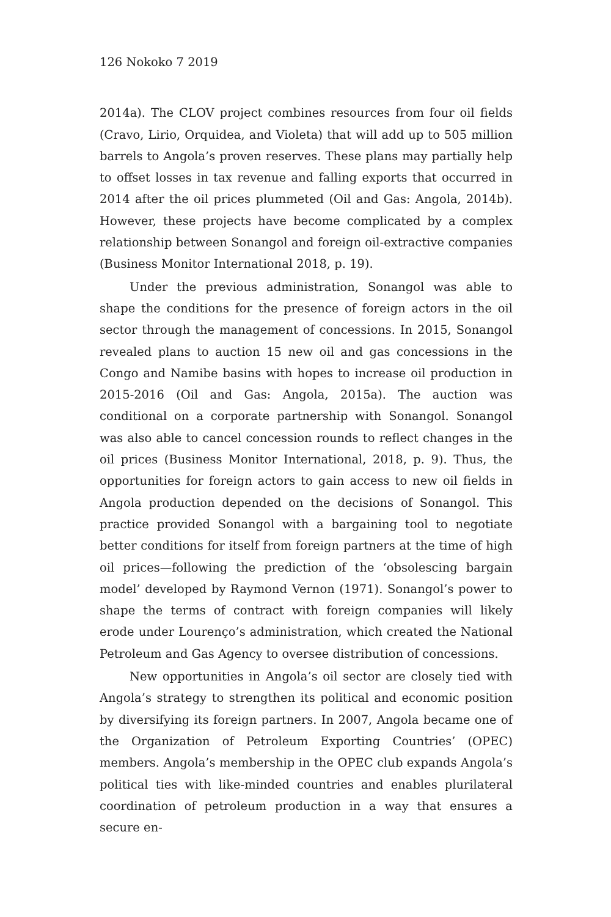126 Nokoko 7 2019
2014a). The CLOV project combines resources from four oil fields (Cravo, Lirio, Orquidea, and Violeta) that will add up to 505 million barrels to Angola’s proven reserves. These plans may partially help to offset losses in tax revenue and falling exports that occurred in 2014 after the oil prices plummeted (Oil and Gas: Angola, 2014b). However, these projects have become complicated by a complex relationship between Sonangol and foreign oil-extractive companies (Business Monitor International 2018, p. 19).
Under the previous administration, Sonangol was able to shape the conditions for the presence of foreign actors in the oil sector through the management of concessions. In 2015, Sonangol revealed plans to auction 15 new oil and gas concessions in the Congo and Namibe basins with hopes to increase oil production in 2015-2016 (Oil and Gas: Angola, 2015a). The auction was conditional on a corporate partnership with Sonangol. Sonangol was also able to cancel concession rounds to reflect changes in the oil prices (Business Monitor International, 2018, p. 9). Thus, the opportunities for foreign actors to gain access to new oil fields in Angola production depended on the decisions of Sonangol. This practice provided Sonangol with a bargaining tool to negotiate better conditions for itself from foreign partners at the time of high oil prices—following the prediction of the ‘obsolescing bargain model’ developed by Raymond Vernon (1971). Sonangol’s power to shape the terms of contract with foreign companies will likely erode under Lourenço’s administration, which created the National Petroleum and Gas Agency to oversee distribution of concessions.
New opportunities in Angola’s oil sector are closely tied with Angola’s strategy to strengthen its political and economic position by diversifying its foreign partners. In 2007, Angola became one of the Organization of Petroleum Exporting Countries’ (OPEC) members. Angola’s membership in the OPEC club expands Angola’s political ties with like-minded countries and enables plurilateral coordination of petroleum production in a way that ensures a secure en-